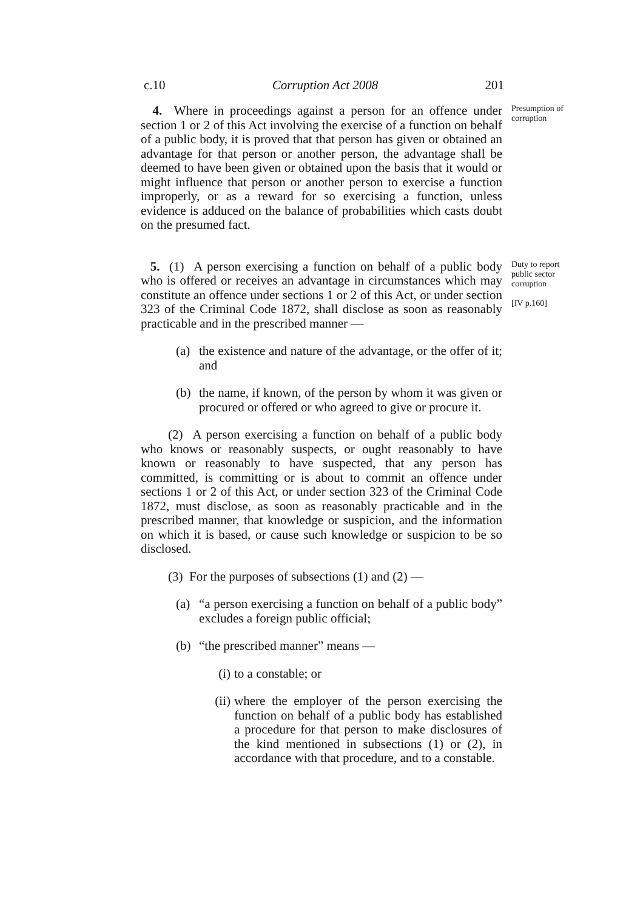c.10 Corruption Act 2008 201
4. Where in proceedings against a person for an offence under section 1 or 2 of this Act involving the exercise of a function on behalf of a public body, it is proved that that person has given or obtained an advantage for that person or another person, the advantage shall be deemed to have been given or obtained upon the basis that it would or might influence that person or another person to exercise a function improperly, or as a reward for so exercising a function, unless evidence is adduced on the balance of probabilities which casts doubt on the presumed fact.
Presumption of corruption
5. (1) A person exercising a function on behalf of a public body who is offered or receives an advantage in circumstances which may constitute an offence under sections 1 or 2 of this Act, or under section 323 of the Criminal Code 1872, shall disclose as soon as reasonably practicable and in the prescribed manner —
Duty to report public sector corruption
[IV p.160]
(a) the existence and nature of the advantage, or the offer of it; and
(b) the name, if known, of the person by whom it was given or procured or offered or who agreed to give or procure it.
(2) A person exercising a function on behalf of a public body who knows or reasonably suspects, or ought reasonably to have known or reasonably to have suspected, that any person has committed, is committing or is about to commit an offence under sections 1 or 2 of this Act, or under section 323 of the Criminal Code 1872, must disclose, as soon as reasonably practicable and in the prescribed manner, that knowledge or suspicion, and the information on which it is based, or cause such knowledge or suspicion to be so disclosed.
(3) For the purposes of subsections (1) and (2) —
(a) “a person exercising a function on behalf of a public body” excludes a foreign public official;
(b) “the prescribed manner” means —
(i) to a constable; or
(ii) where the employer of the person exercising the function on behalf of a public body has established a procedure for that person to make disclosures of the kind mentioned in subsections (1) or (2), in accordance with that procedure, and to a constable.